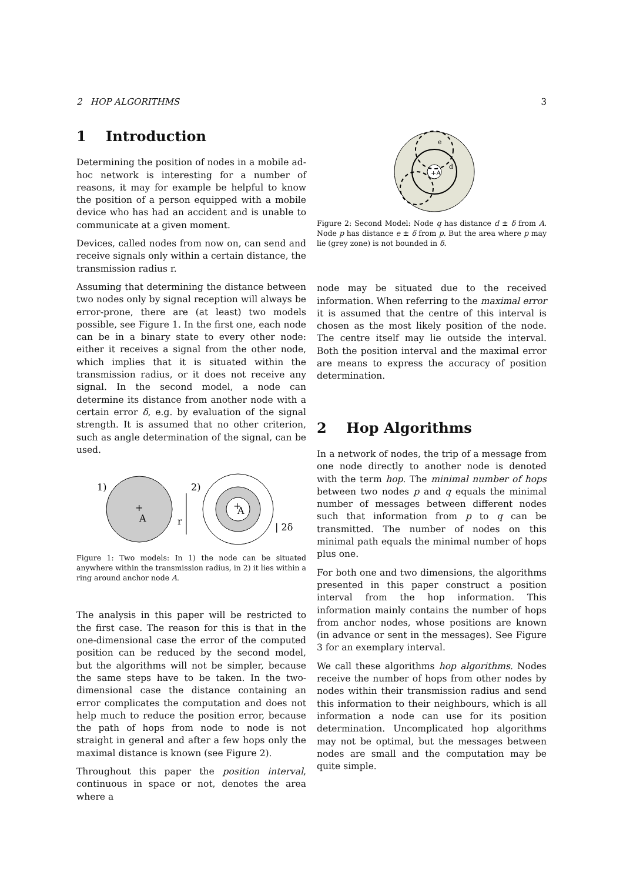2 HOP ALGORITHMS 3
1 Introduction
Determining the position of nodes in a mobile ad-hoc network is interesting for a number of reasons, it may for example be helpful to know the position of a person equipped with a mobile device who has had an accident and is unable to communicate at a given moment.
Devices, called nodes from now on, can send and receive signals only within a certain distance, the transmission radius r.
Assuming that determining the distance between two nodes only by signal reception will always be error-prone, there are (at least) two models possible, see Figure 1. In the first one, each node can be in a binary state to every other node: either it receives a signal from the other node, which implies that it is situated within the transmission radius, or it does not receive any signal. In the second model, a node can determine its distance from another node with a certain error δ, e.g. by evaluation of the signal strength. It is assumed that no other criterion, such as angle determination of the signal, can be used.
1)
+
A
r
2)
+
A
| 2δ
Figure 1: Two models: In 1) the node can be situated anywhere within the transmission radius, in 2) it lies within a ring around anchor node A.
The analysis in this paper will be restricted to the first case. The reason for this is that in the one-dimensional case the error of the computed position can be reduced by the second model, but the algorithms will not be simpler, because the same steps have to be taken. In the two-dimensional case the distance containing an error complicates the computation and does not help much to reduce the position error, because the path of hops from node to node is not straight in general and after a few hops only the maximal distance is known (see Figure 2).
Throughout this paper the position interval, continuous in space or not, denotes the area where a
+A
e
d
Figure 2: Second Model: Node q has distance d ± δ from A. Node p has distance e ± δ from p. But the area where p may lie (grey zone) is not bounded in δ.
node may be situated due to the received information. When referring to the maximal error it is assumed that the centre of this interval is chosen as the most likely position of the node. The centre itself may lie outside the interval. Both the position interval and the maximal error are means to express the accuracy of position determination.
2 Hop Algorithms
In a network of nodes, the trip of a message from one node directly to another node is denoted with the term hop. The minimal number of hops between two nodes p and q equals the minimal number of messages between different nodes such that information from p to q can be transmitted. The number of nodes on this minimal path equals the minimal number of hops plus one.
For both one and two dimensions, the algorithms presented in this paper construct a position interval from the hop information. This information mainly contains the number of hops from anchor nodes, whose positions are known (in advance or sent in the messages). See Figure 3 for an exemplary interval.
We call these algorithms hop algorithms. Nodes receive the number of hops from other nodes by nodes within their transmission radius and send this information to their neighbours, which is all information a node can use for its position determination. Uncomplicated hop algorithms may not be optimal, but the messages between nodes are small and the computation may be quite simple.